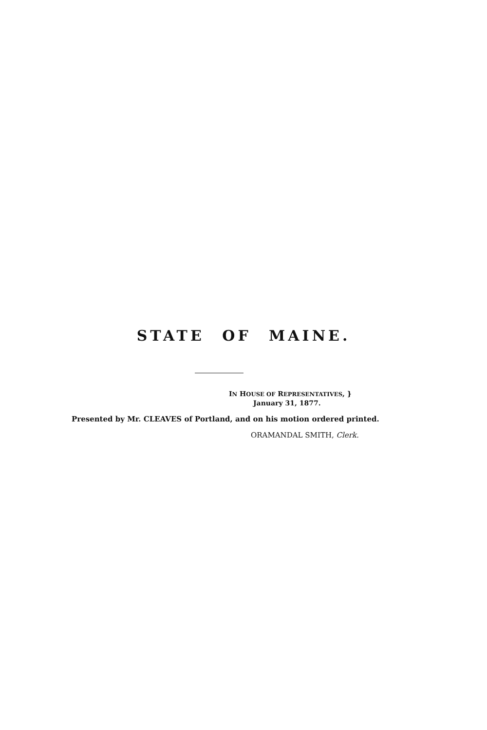STATE OF MAINE.
IN HOUSE OF REPRESENTATIVES, }
January 31, 1877.
Presented by Mr. CLEAVES of Portland, and on his motion ordered printed.
ORAMANDAL SMITH, Clerk.